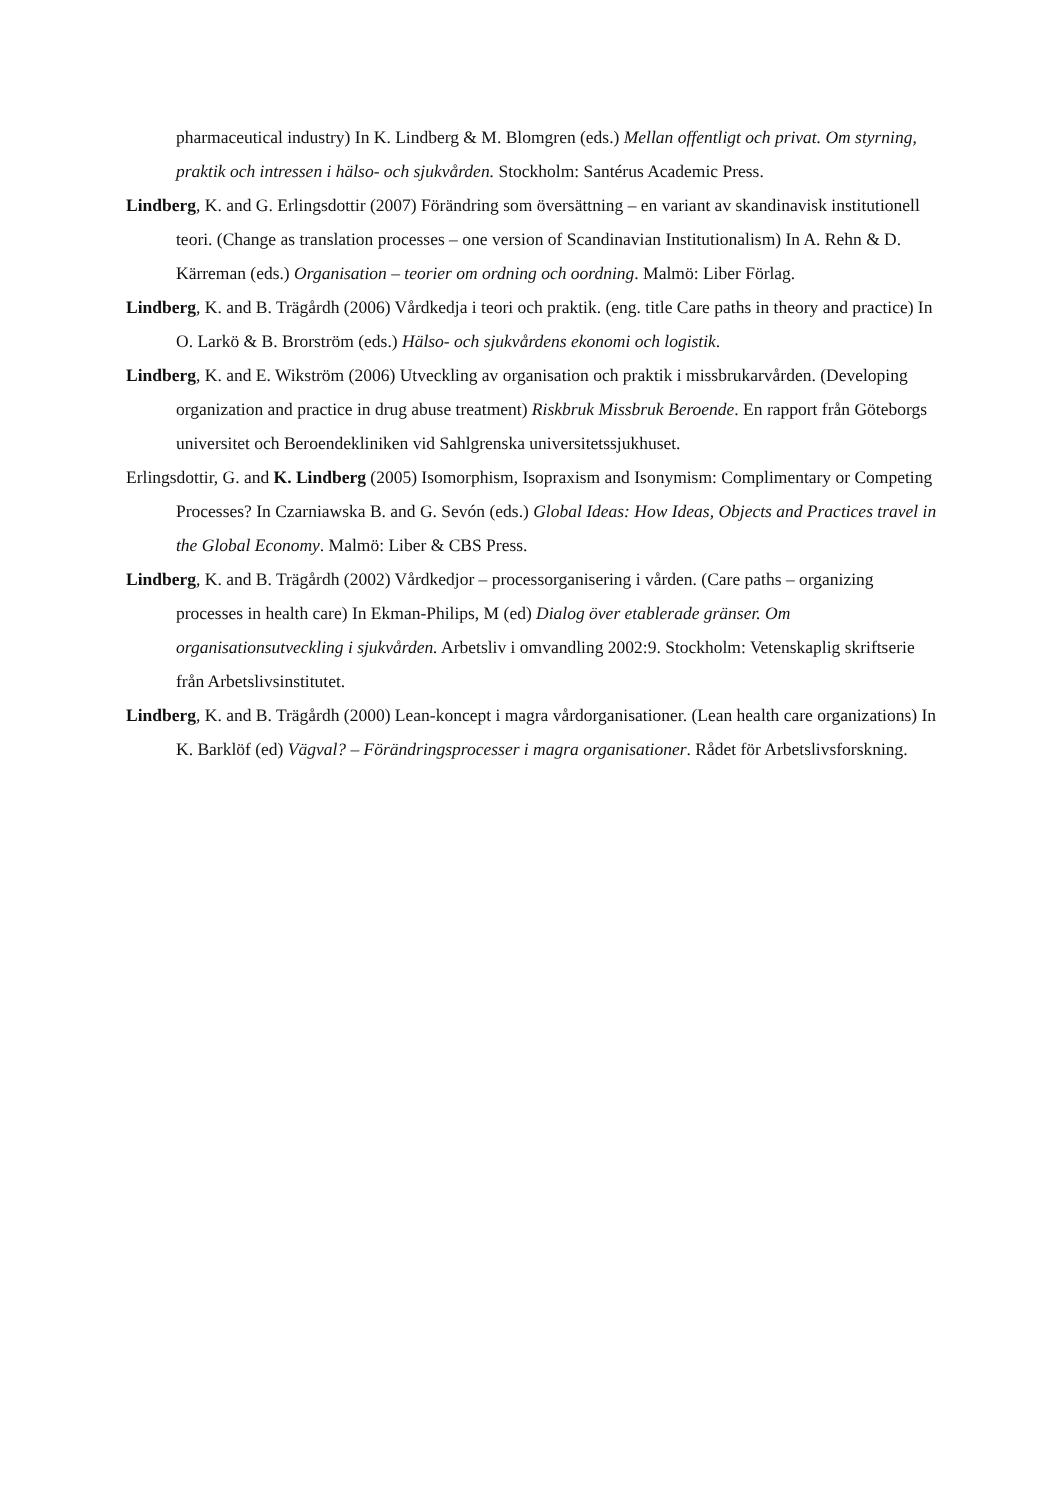pharmaceutical industry) In K. Lindberg & M. Blomgren (eds.) Mellan offentligt och privat. Om styrning, praktik och intressen i hälso- och sjukvården. Stockholm: Santérus Academic Press.
Lindberg, K. and G. Erlingsdottir (2007) Förändring som översättning – en variant av skandinavisk institutionell teori. (Change as translation processes – one version of Scandinavian Institutionalism) In A. Rehn & D. Kärreman (eds.) Organisation – teorier om ordning och oordning. Malmö: Liber Förlag.
Lindberg, K. and B. Trägårdh (2006) Vårdkedja i teori och praktik. (eng. title Care paths in theory and practice) In O. Larkö & B. Brorström (eds.) Hälso- och sjukvårdens ekonomi och logistik.
Lindberg, K. and E. Wikström (2006) Utveckling av organisation och praktik i missbrukarvården. (Developing organization and practice in drug abuse treatment) Riskbruk Missbruk Beroende. En rapport från Göteborgs universitet och Beroendekliniken vid Sahlgrenska universitetssjukhuset.
Erlingsdottir, G. and K. Lindberg (2005) Isomorphism, Isopraxism and Isonymism: Complimentary or Competing Processes? In Czarniawska B. and G. Sevón (eds.) Global Ideas: How Ideas, Objects and Practices travel in the Global Economy. Malmö: Liber & CBS Press.
Lindberg, K. and B. Trägårdh (2002) Vårdkedjor – processorganisering i vården. (Care paths – organizing processes in health care) In Ekman-Philips, M (ed) Dialog över etablerade gränser. Om organisationsutveckling i sjukvården. Arbetsliv i omvandling 2002:9. Stockholm: Vetenskaplig skriftserie från Arbetslivsinstitutet.
Lindberg, K. and B. Trägårdh (2000) Lean-koncept i magra vårdorganisationer. (Lean health care organizations) In K. Barklöf (ed) Vägval? – Förändringsprocesser i magra organisationer. Rådet för Arbetslivsforskning.